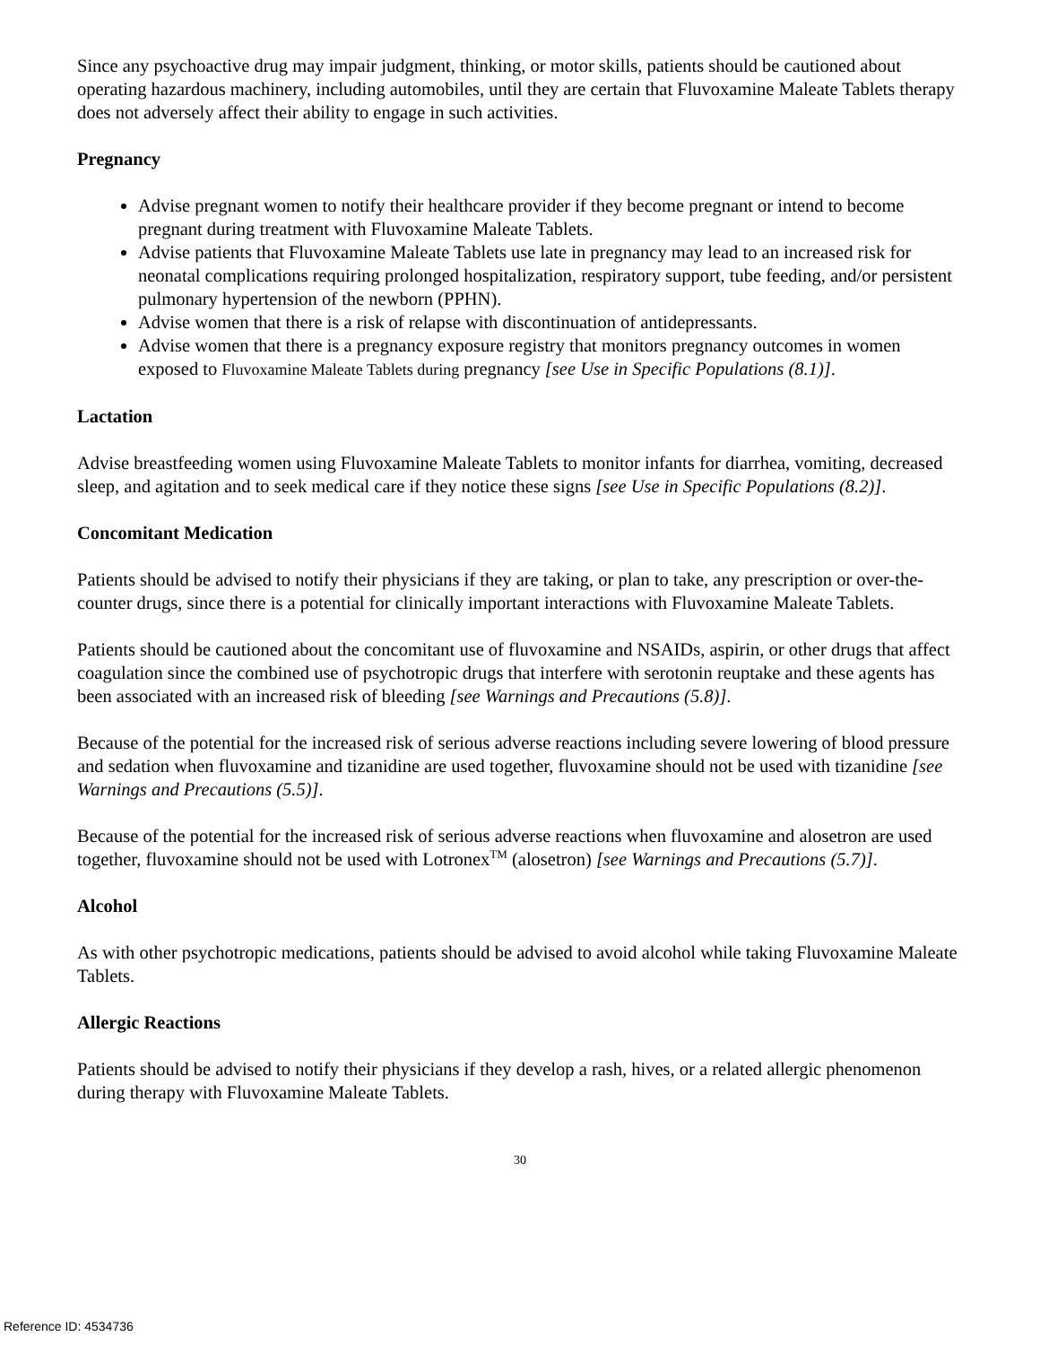Since any psychoactive drug may impair judgment, thinking, or motor skills, patients should be cautioned about operating hazardous machinery, including automobiles, until they are certain that Fluvoxamine Maleate Tablets therapy does not adversely affect their ability to engage in such activities.
Pregnancy
Advise pregnant women to notify their healthcare provider if they become pregnant or intend to become pregnant during treatment with Fluvoxamine Maleate Tablets.
Advise patients that Fluvoxamine Maleate Tablets use late in pregnancy may lead to an increased risk for neonatal complications requiring prolonged hospitalization, respiratory support, tube feeding, and/or persistent pulmonary hypertension of the newborn (PPHN).
Advise women that there is a risk of relapse with discontinuation of antidepressants.
Advise women that there is a pregnancy exposure registry that monitors pregnancy outcomes in women exposed to Fluvoxamine Maleate Tablets during pregnancy [see Use in Specific Populations (8.1)].
Lactation
Advise breastfeeding women using Fluvoxamine Maleate Tablets to monitor infants for diarrhea, vomiting, decreased sleep, and agitation and to seek medical care if they notice these signs [see Use in Specific Populations (8.2)].
Concomitant Medication
Patients should be advised to notify their physicians if they are taking, or plan to take, any prescription or over-the-counter drugs, since there is a potential for clinically important interactions with Fluvoxamine Maleate Tablets.
Patients should be cautioned about the concomitant use of fluvoxamine and NSAIDs, aspirin, or other drugs that affect coagulation since the combined use of psychotropic drugs that interfere with serotonin reuptake and these agents has been associated with an increased risk of bleeding [see Warnings and Precautions (5.8)].
Because of the potential for the increased risk of serious adverse reactions including severe lowering of blood pressure and sedation when fluvoxamine and tizanidine are used together, fluvoxamine should not be used with tizanidine [see Warnings and Precautions (5.5)].
Because of the potential for the increased risk of serious adverse reactions when fluvoxamine and alosetron are used together, fluvoxamine should not be used with Lotronex<sup>TM</sup> (alosetron) [see Warnings and Precautions (5.7)].
Alcohol
As with other psychotropic medications, patients should be advised to avoid alcohol while taking Fluvoxamine Maleate Tablets.
Allergic Reactions
Patients should be advised to notify their physicians if they develop a rash, hives, or a related allergic phenomenon during therapy with Fluvoxamine Maleate Tablets.
30
Reference ID: 4534736